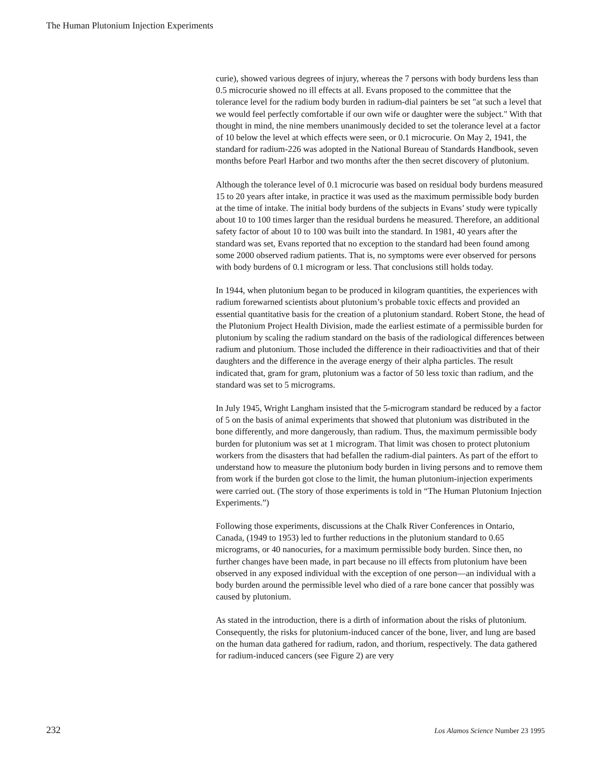The Human Plutonium Injection Experiments
curie), showed various degrees of injury, whereas the 7 persons with body burdens less than 0.5 microcurie showed no ill effects at all. Evans proposed to the committee that the tolerance level for the radium body burden in radium-dial painters be set "at such a level that we would feel perfectly comfortable if our own wife or daughter were the subject." With that thought in mind, the nine members unanimously decided to set the tolerance level at a factor of 10 below the level at which effects were seen, or 0.1 microcurie. On May 2, 1941, the standard for radium-226 was adopted in the National Bureau of Standards Handbook, seven months before Pearl Harbor and two months after the then secret discovery of plutonium.
Although the tolerance level of 0.1 microcurie was based on residual body burdens measured 15 to 20 years after intake, in practice it was used as the maximum permissible body burden at the time of intake. The initial body burdens of the subjects in Evans’ study were typically about 10 to 100 times larger than the residual burdens he measured. Therefore, an additional safety factor of about 10 to 100 was built into the standard. In 1981, 40 years after the standard was set, Evans reported that no exception to the standard had been found among some 2000 observed radium patients. That is, no symptoms were ever observed for persons with body burdens of 0.1 microgram or less. That conclusions still holds today.
In 1944, when plutonium began to be produced in kilogram quantities, the experiences with radium forewarned scientists about plutonium’s probable toxic effects and provided an essential quantitative basis for the creation of a plutonium standard. Robert Stone, the head of the Plutonium Project Health Division, made the earliest estimate of a permissible burden for plutonium by scaling the radium standard on the basis of the radiological differences between radium and plutonium. Those included the difference in their radioactivities and that of their daughters and the difference in the average energy of their alpha particles. The result indicated that, gram for gram, plutonium was a factor of 50 less toxic than radium, and the standard was set to 5 micrograms.
In July 1945, Wright Langham insisted that the 5-microgram standard be reduced by a factor of 5 on the basis of animal experiments that showed that plutonium was distributed in the bone differently, and more dangerously, than radium. Thus, the maximum permissible body burden for plutonium was set at 1 microgram. That limit was chosen to protect plutonium workers from the disasters that had befallen the radium-dial painters. As part of the effort to understand how to measure the plutonium body burden in living persons and to remove them from work if the burden got close to the limit, the human plutonium-injection experiments were carried out. (The story of those experiments is told in “The Human Plutonium Injection Experiments.”)
Following those experiments, discussions at the Chalk River Conferences in Ontario, Canada, (1949 to 1953) led to further reductions in the plutonium standard to 0.65 micrograms, or 40 nanocuries, for a maximum permissible body burden. Since then, no further changes have been made, in part because no ill effects from plutonium have been observed in any exposed individual with the exception of one person—an individual with a body burden around the permissible level who died of a rare bone cancer that possibly was caused by plutonium.
As stated in the introduction, there is a dirth of information about the risks of plutonium. Consequently, the risks for plutonium-induced cancer of the bone, liver, and lung are based on the human data gathered for radium, radon, and thorium, respectively. The data gathered for radium-induced cancers (see Figure 2) are very
232 Los Alamos Science Number 23 1995